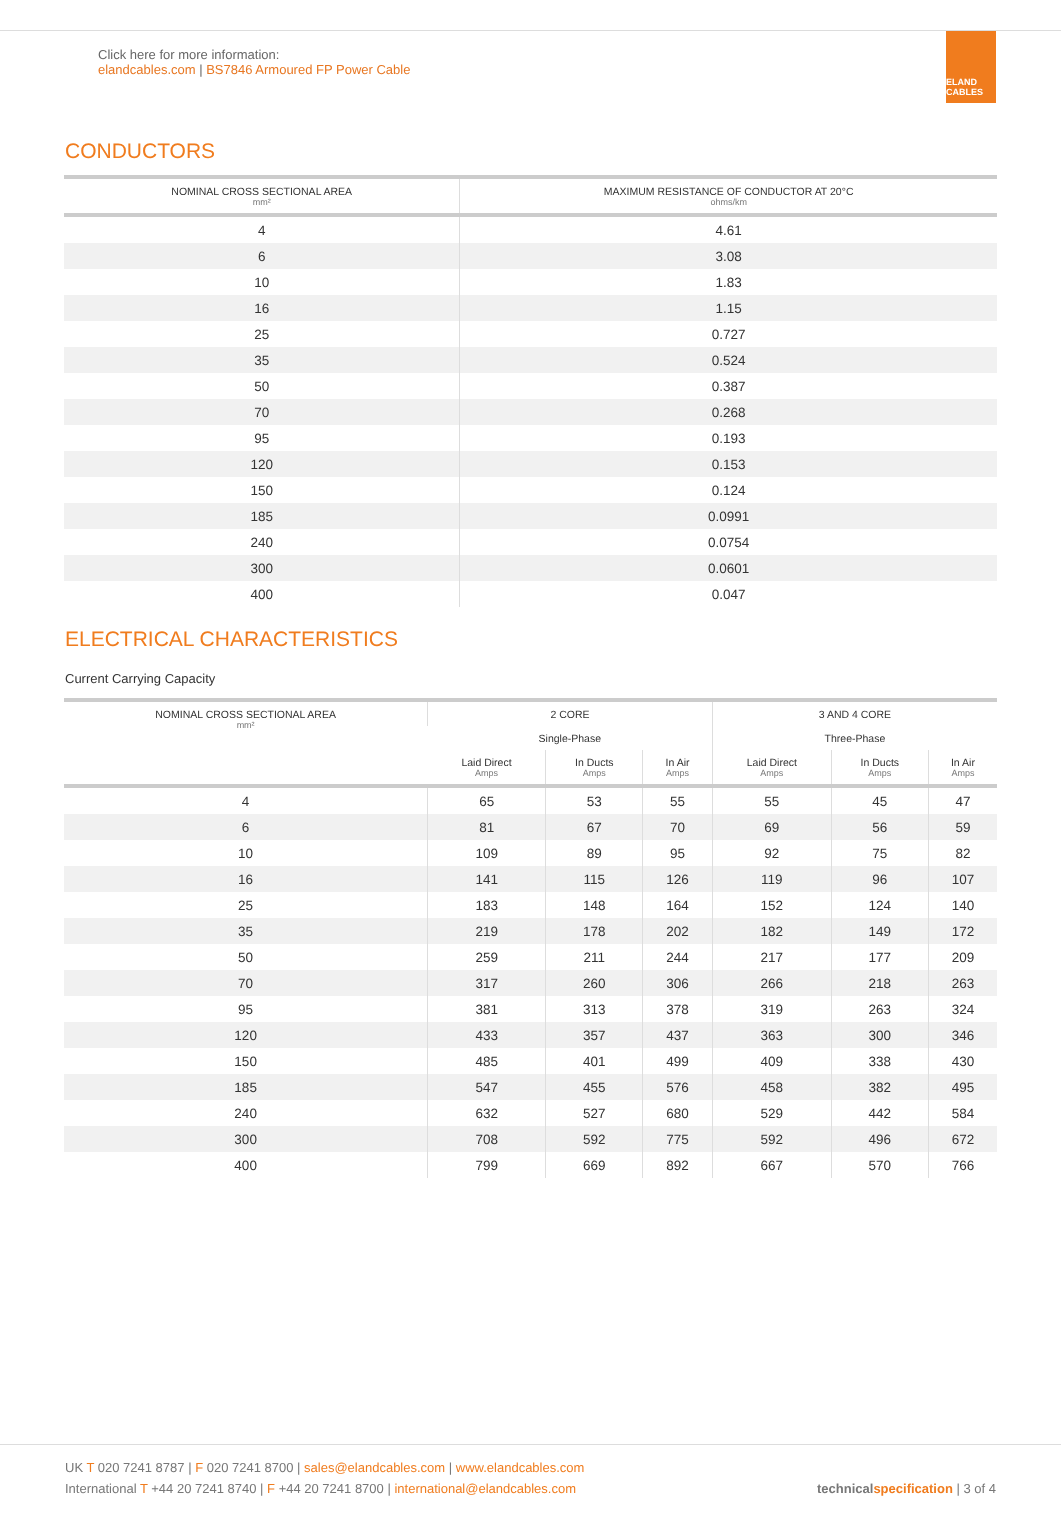Click here for more information:
elandcables.com | BS7846 Armoured FP Power Cable
ELAND CABLES
CONDUCTORS
| NOMINAL CROSS SECTIONAL AREA mm² | MAXIMUM RESISTANCE OF CONDUCTOR AT 20°C ohms/km |
| --- | --- |
| 4 | 4.61 |
| 6 | 3.08 |
| 10 | 1.83 |
| 16 | 1.15 |
| 25 | 0.727 |
| 35 | 0.524 |
| 50 | 0.387 |
| 70 | 0.268 |
| 95 | 0.193 |
| 120 | 0.153 |
| 150 | 0.124 |
| 185 | 0.0991 |
| 240 | 0.0754 |
| 300 | 0.0601 |
| 400 | 0.047 |
ELECTRICAL CHARACTERISTICS
Current Carrying Capacity
| NOMINAL CROSS SECTIONAL AREA mm² | 2 CORE | | | 3 AND 4 CORE | | |
| --- | --- | --- | --- | --- | --- | --- |
| | Single-Phase | | | Three-Phase | | |
| | Laid Direct Amps | In Ducts Amps | In Air Amps | Laid Direct Amps | In Ducts Amps | In Air Amps |
| 4 | 65 | 53 | 55 | 55 | 45 | 47 |
| 6 | 81 | 67 | 70 | 69 | 56 | 59 |
| 10 | 109 | 89 | 95 | 92 | 75 | 82 |
| 16 | 141 | 115 | 126 | 119 | 96 | 107 |
| 25 | 183 | 148 | 164 | 152 | 124 | 140 |
| 35 | 219 | 178 | 202 | 182 | 149 | 172 |
| 50 | 259 | 211 | 244 | 217 | 177 | 209 |
| 70 | 317 | 260 | 306 | 266 | 218 | 263 |
| 95 | 381 | 313 | 378 | 319 | 263 | 324 |
| 120 | 433 | 357 | 437 | 363 | 300 | 346 |
| 150 | 485 | 401 | 499 | 409 | 338 | 430 |
| 185 | 547 | 455 | 576 | 458 | 382 | 495 |
| 240 | 632 | 527 | 680 | 529 | 442 | 584 |
| 300 | 708 | 592 | 775 | 592 | 496 | 672 |
| 400 | 799 | 669 | 892 | 667 | 570 | 766 |
UK T 020 7241 8787 | F 020 7241 8700 | sales@elandcables.com | www.elandcables.com
International T +44 20 7241 8740 | F +44 20 7241 8700 | international@elandcables.com
technicalspecification | 3 of 4